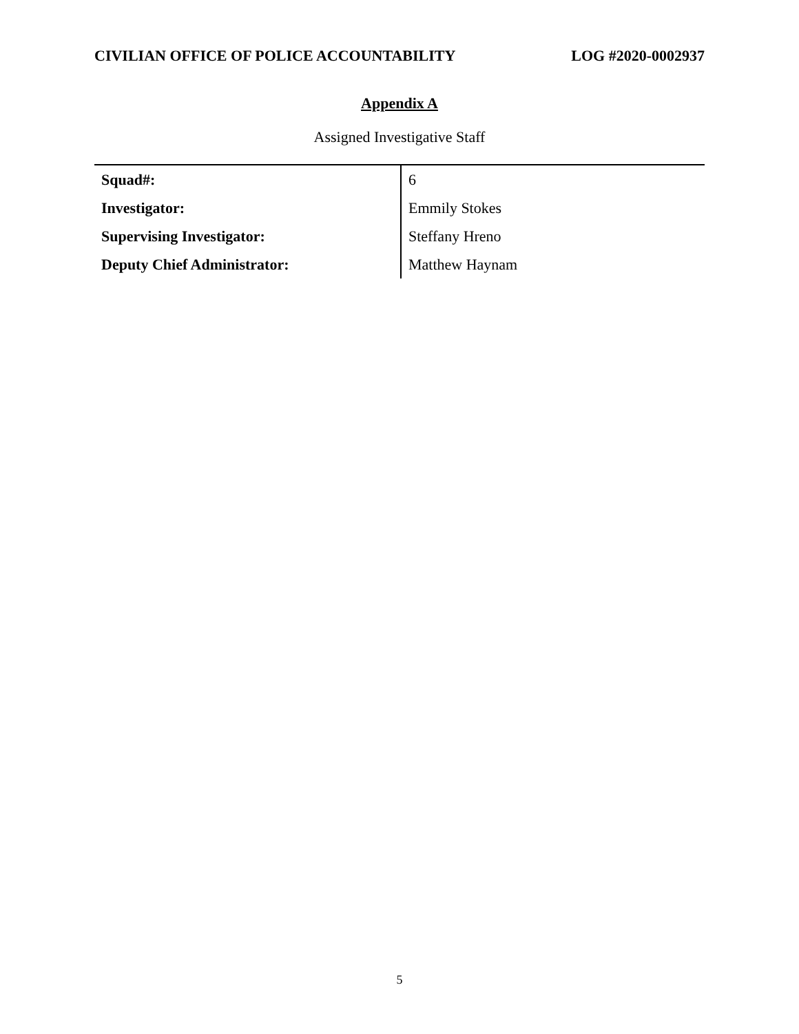CIVILIAN OFFICE OF POLICE ACCOUNTABILITY LOG #2020-0002937
Appendix A
Assigned Investigative Staff
| Squad#: | 6 |
| Investigator: | Emmily Stokes |
| Supervising Investigator: | Steffany Hreno |
| Deputy Chief Administrator: | Matthew Haynam |
5